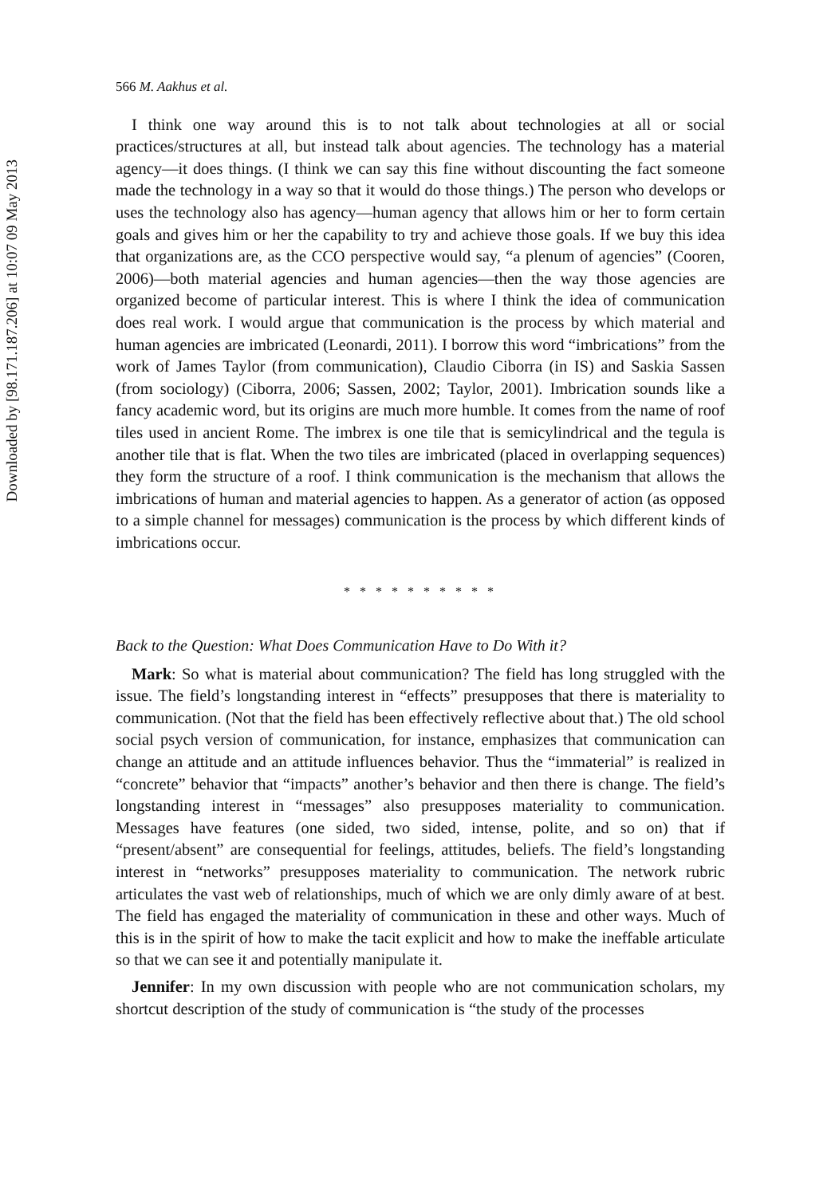Downloaded by [98.171.187.206] at 10:07 09 May 2013
566 M. Aakhus et al.
I think one way around this is to not talk about technologies at all or social practices/structures at all, but instead talk about agencies. The technology has a material agency—it does things. (I think we can say this fine without discounting the fact someone made the technology in a way so that it would do those things.) The person who develops or uses the technology also has agency—human agency that allows him or her to form certain goals and gives him or her the capability to try and achieve those goals. If we buy this idea that organizations are, as the CCO perspective would say, “a plenum of agencies” (Cooren, 2006)—both material agencies and human agencies—then the way those agencies are organized become of particular interest. This is where I think the idea of communication does real work. I would argue that communication is the process by which material and human agencies are imbricated (Leonardi, 2011). I borrow this word “imbrications” from the work of James Taylor (from communication), Claudio Ciborra (in IS) and Saskia Sassen (from sociology) (Ciborra, 2006; Sassen, 2002; Taylor, 2001). Imbrication sounds like a fancy academic word, but its origins are much more humble. It comes from the name of roof tiles used in ancient Rome. The imbrex is one tile that is semicylindrical and the tegula is another tile that is flat. When the two tiles are imbricated (placed in overlapping sequences) they form the structure of a roof. I think communication is the mechanism that allows the imbrications of human and material agencies to happen. As a generator of action (as opposed to a simple channel for messages) communication is the process by which different kinds of imbrications occur.
* * * * * * * * * *
Back to the Question: What Does Communication Have to Do With it?
Mark: So what is material about communication? The field has long struggled with the issue. The field’s longstanding interest in “effects” presupposes that there is materiality to communication. (Not that the field has been effectively reflective about that.) The old school social psych version of communication, for instance, emphasizes that communication can change an attitude and an attitude influences behavior. Thus the “immaterial” is realized in “concrete” behavior that “impacts” another’s behavior and then there is change. The field’s longstanding interest in “messages” also presupposes materiality to communication. Messages have features (one sided, two sided, intense, polite, and so on) that if “present/absent” are consequential for feelings, attitudes, beliefs. The field’s longstanding interest in “networks” presupposes materiality to communication. The network rubric articulates the vast web of relationships, much of which we are only dimly aware of at best. The field has engaged the materiality of communication in these and other ways. Much of this is in the spirit of how to make the tacit explicit and how to make the ineffable articulate so that we can see it and potentially manipulate it.
Jennifer: In my own discussion with people who are not communication scholars, my shortcut description of the study of communication is “the study of the processes